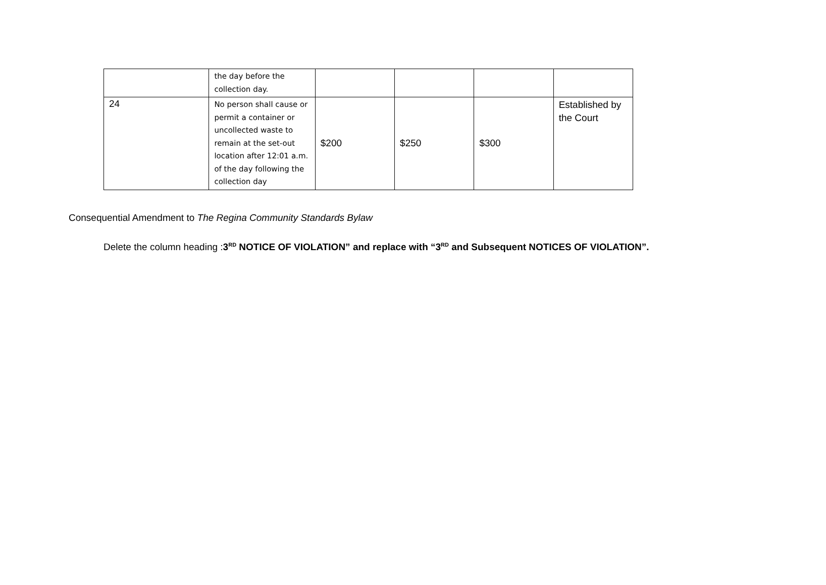| | the day before the collection day. | | | | |
| 24 | No person shall cause or permit a container or uncollected waste to remain at the set-out location after 12:01 a.m. of the day following the collection day | $200 | $250 | $300 | Established by the Court |
Consequential Amendment to The Regina Community Standards Bylaw
Delete the column heading :3<sup>RD</sup> NOTICE OF VIOLATION” and replace with “3<sup>RD</sup> and Subsequent NOTICES OF VIOLATION”.